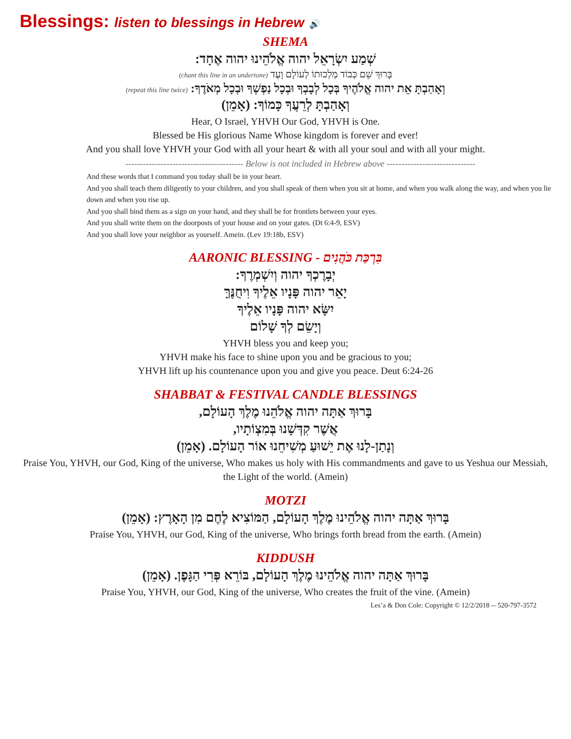Blessings: listen to blessings in Hebrew 🔊
SHEMA
שְׁמַע יִשְׂרָאֵל יהוה אֱלֹהֵינוּ יהוה אֶחָד:
בָּרוּךְ שֵׁם כְּבוֹד מַלְכוּתוֹ לְעוֹלָם וָעֶד (chant this line in an undertone)
וְאָהַבְתָּ אֵת יהוה אֱלֹהֶיךָ בְּכָל לְבָבְךָ וּבְכָל נַפְשְׁךָ וּבְכָל מְאֹדֶךָ: (repeat this line twice)
וְאָהַבְתָּ לְרֵעֲךָ כָּמוֹךָ: (אָמֵן)
Hear, O Israel, YHVH Our God, YHVH is One.
Blessed be His glorious Name Whose kingdom is forever and ever!
And you shall love YHVH your God with all your heart & with all your soul and with all your might.
---------------------------------------- Below is not included in Hebrew above ------------------------------
And these words that I command you today shall be in your heart.
And you shall teach them diligently to your children, and you shall speak of them when you sit at home, and when you walk along the way, and when you lie down and when you rise up.
And you shall bind them as a sign on your hand, and they shall be for frontlets between your eyes.
And you shall write them on the doorposts of your house and on your gates. (Dt 6:4-9, ESV)
And you shall love your neighbor as yourself. Amein. (Lev 19:18b, ESV)
AARONIC BLESSING - בִּרְכַּת כֹּהֲנִים
יְבָרֶכְךָ יהוה וְיִשְׁמְרֶךָ:
יָאֵר יהוה פָּנָיו אֵלֶיךָ וִיחֻנֶּךָּ
יִשָּׂא יהוה פָּנָיו אֵלֶיךָ
וְיָשֵׂם לְךָ שָׁלוֹם
YHVH bless you and keep you;
YHVH make his face to shine upon you and be gracious to you;
YHVH lift up his countenance upon you and give you peace. Deut 6:24-26
SHABBAT & FESTIVAL CANDLE BLESSINGS
בָּרוּךְ אַתָּה יהוה אֱלֹהֵנוּ מֶלֶךְ הָעוֹלָם,
אֲשֶׁר קִדְּשָׁנוּ בְּמִצְוֹתָיו,
וְנָתַן-לָנוּ אֶת יֵשׁוּעַ מְשִׁיחֵנוּ אוֹר הָעוֹלָם. (אָמֵן)
Praise You, YHVH, our God, King of the universe, Who makes us holy with His commandments and gave to us Yeshua our Messiah, the Light of the world. (Amein)
MOTZI
בָּרוּךְ אַתָּה יהוה אֱלֹהֵינוּ מֶלֶךְ הָעוֹלָם, הַמּוֹצִיא לֶחֶם מִן הָאָרֶץ: (אָמֵן)
Praise You, YHVH, our God, King of the universe, Who brings forth bread from the earth. (Amein)
KIDDUSH
בָּרוּךְ אַתָּה יהוה אֱלֹהֵינוּ מֶלֶךְ הָעוֹלָם, בּוֹרֵא פְּרִי הַגָּפֶן. (אָמֵן)
Praise You, YHVH, our God, King of the universe, Who creates the fruit of the vine. (Amein)
Les’a & Don Cole: Copyright © 12/2/2018 -- 520-797-3572